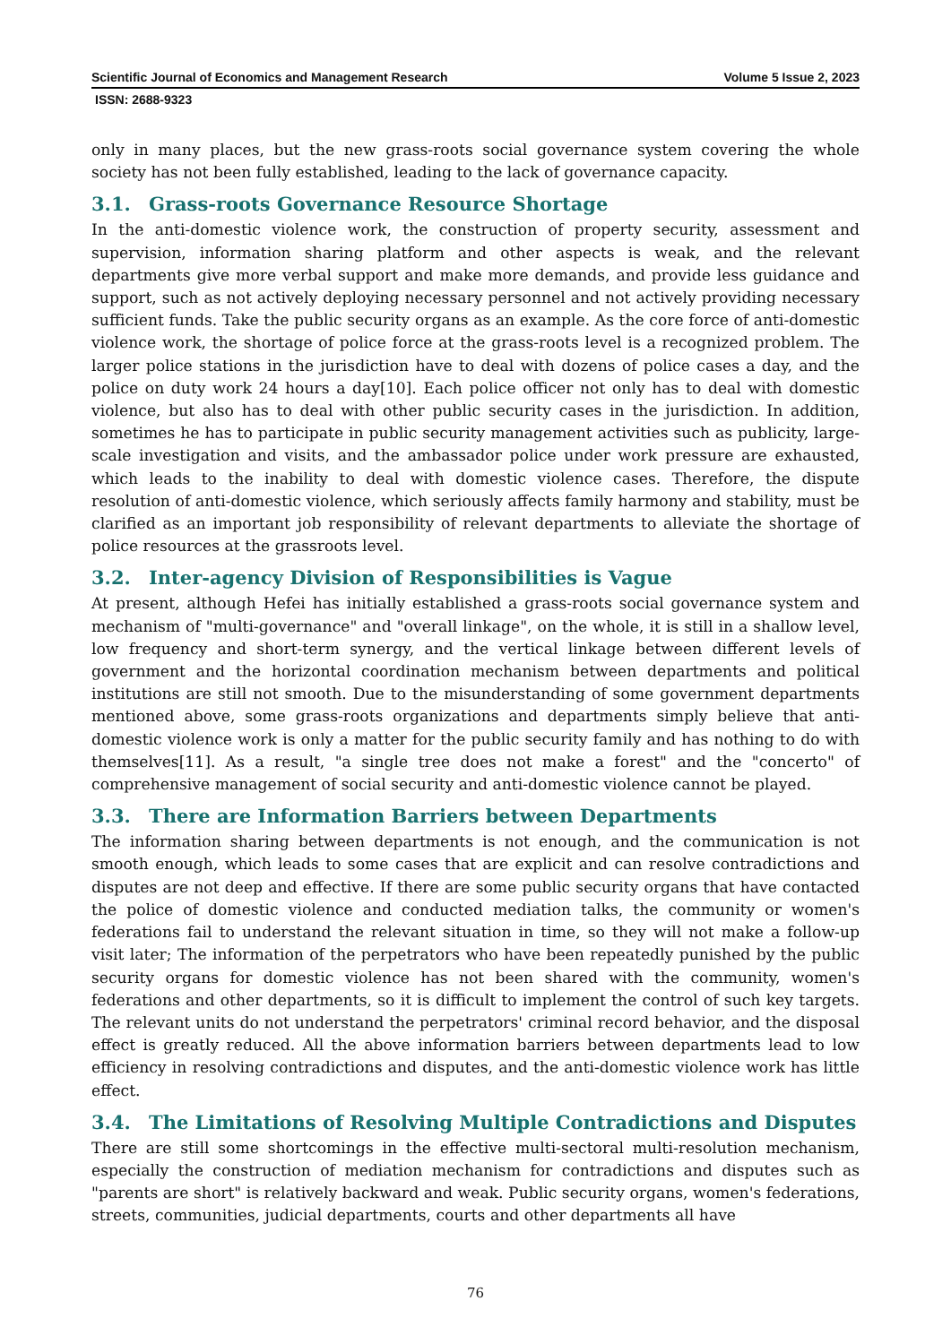Scientific Journal of Economics and Management Research Volume 5 Issue 2, 2023
ISSN: 2688-9323
only in many places, but the new grass-roots social governance system covering the whole society has not been fully established, leading to the lack of governance capacity.
3.1. Grass-roots Governance Resource Shortage
In the anti-domestic violence work, the construction of property security, assessment and supervision, information sharing platform and other aspects is weak, and the relevant departments give more verbal support and make more demands, and provide less guidance and support, such as not actively deploying necessary personnel and not actively providing necessary sufficient funds. Take the public security organs as an example. As the core force of anti-domestic violence work, the shortage of police force at the grass-roots level is a recognized problem. The larger police stations in the jurisdiction have to deal with dozens of police cases a day, and the police on duty work 24 hours a day[10]. Each police officer not only has to deal with domestic violence, but also has to deal with other public security cases in the jurisdiction. In addition, sometimes he has to participate in public security management activities such as publicity, large-scale investigation and visits, and the ambassador police under work pressure are exhausted, which leads to the inability to deal with domestic violence cases. Therefore, the dispute resolution of anti-domestic violence, which seriously affects family harmony and stability, must be clarified as an important job responsibility of relevant departments to alleviate the shortage of police resources at the grassroots level.
3.2. Inter-agency Division of Responsibilities is Vague
At present, although Hefei has initially established a grass-roots social governance system and mechanism of "multi-governance" and "overall linkage", on the whole, it is still in a shallow level, low frequency and short-term synergy, and the vertical linkage between different levels of government and the horizontal coordination mechanism between departments and political institutions are still not smooth. Due to the misunderstanding of some government departments mentioned above, some grass-roots organizations and departments simply believe that anti-domestic violence work is only a matter for the public security family and has nothing to do with themselves[11]. As a result, "a single tree does not make a forest" and the "concerto" of comprehensive management of social security and anti-domestic violence cannot be played.
3.3. There are Information Barriers between Departments
The information sharing between departments is not enough, and the communication is not smooth enough, which leads to some cases that are explicit and can resolve contradictions and disputes are not deep and effective. If there are some public security organs that have contacted the police of domestic violence and conducted mediation talks, the community or women's federations fail to understand the relevant situation in time, so they will not make a follow-up visit later; The information of the perpetrators who have been repeatedly punished by the public security organs for domestic violence has not been shared with the community, women's federations and other departments, so it is difficult to implement the control of such key targets. The relevant units do not understand the perpetrators' criminal record behavior, and the disposal effect is greatly reduced. All the above information barriers between departments lead to low efficiency in resolving contradictions and disputes, and the anti-domestic violence work has little effect.
3.4. The Limitations of Resolving Multiple Contradictions and Disputes
There are still some shortcomings in the effective multi-sectoral multi-resolution mechanism, especially the construction of mediation mechanism for contradictions and disputes such as "parents are short" is relatively backward and weak. Public security organs, women's federations, streets, communities, judicial departments, courts and other departments all have
76